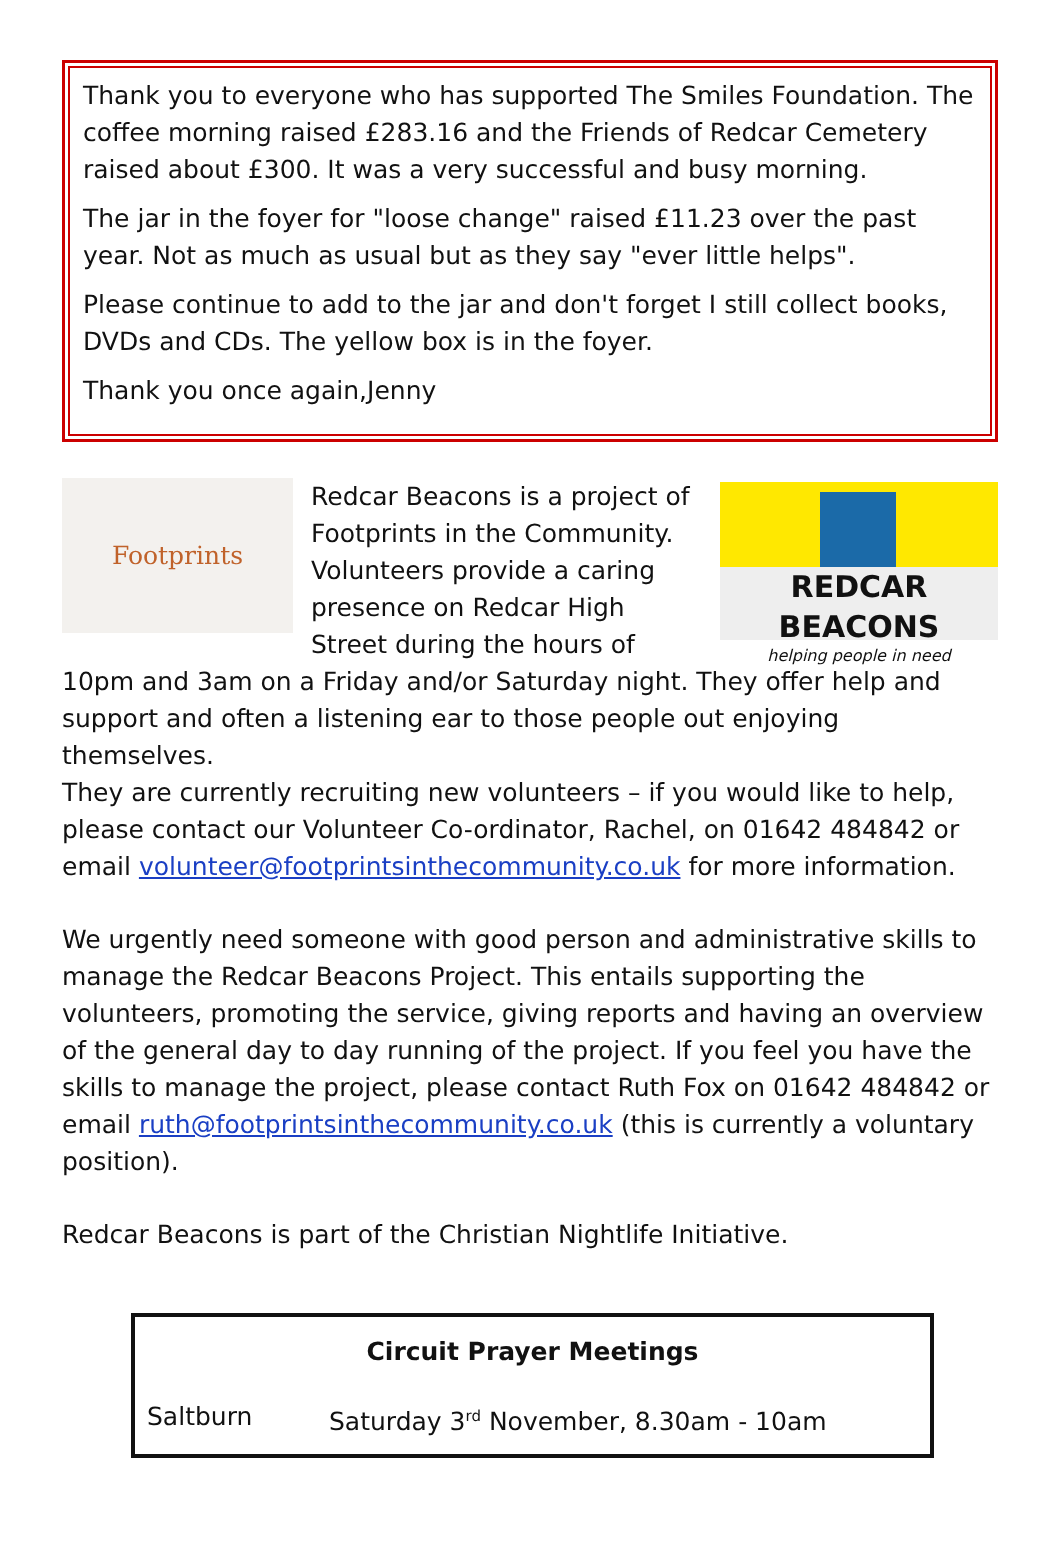Thank you to everyone who has supported The Smiles Foundation. The coffee morning raised £283.16 and the Friends of Redcar Cemetery raised about £300. It was a very successful and busy morning.
The jar in the foyer for "loose change" raised £11.23 over the past year. Not as much as usual but as they say "ever little helps".
Please continue to add to the jar and don't forget I still collect books, DVDs and CDs. The yellow box is in the foyer.
Thank you once again,Jenny
Footprints
REDCAR BEACONS
helping people in need
Redcar Beacons is a project of Footprints in the Community. Volunteers provide a caring presence on Redcar High Street during the hours of 10pm and 3am on a Friday and/or Saturday night. They offer help and support and often a listening ear to those people out enjoying themselves.
They are currently recruiting new volunteers – if you would like to help, please contact our Volunteer Co-ordinator, Rachel, on 01642 484842 or email volunteer@footprintsinthecommunity.co.uk for more information.
We urgently need someone with good person and administrative skills to manage the Redcar Beacons Project. This entails supporting the volunteers, promoting the service, giving reports and having an overview of the general day to day running of the project. If you feel you have the skills to manage the project, please contact Ruth Fox on 01642 484842 or email ruth@footprintsinthecommunity.co.uk (this is currently a voluntary position).
Redcar Beacons is part of the Christian Nightlife Initiative.
Circuit Prayer Meetings
Saltburn Saturday 3<sup>rd</sup> November, 8.30am - 10am